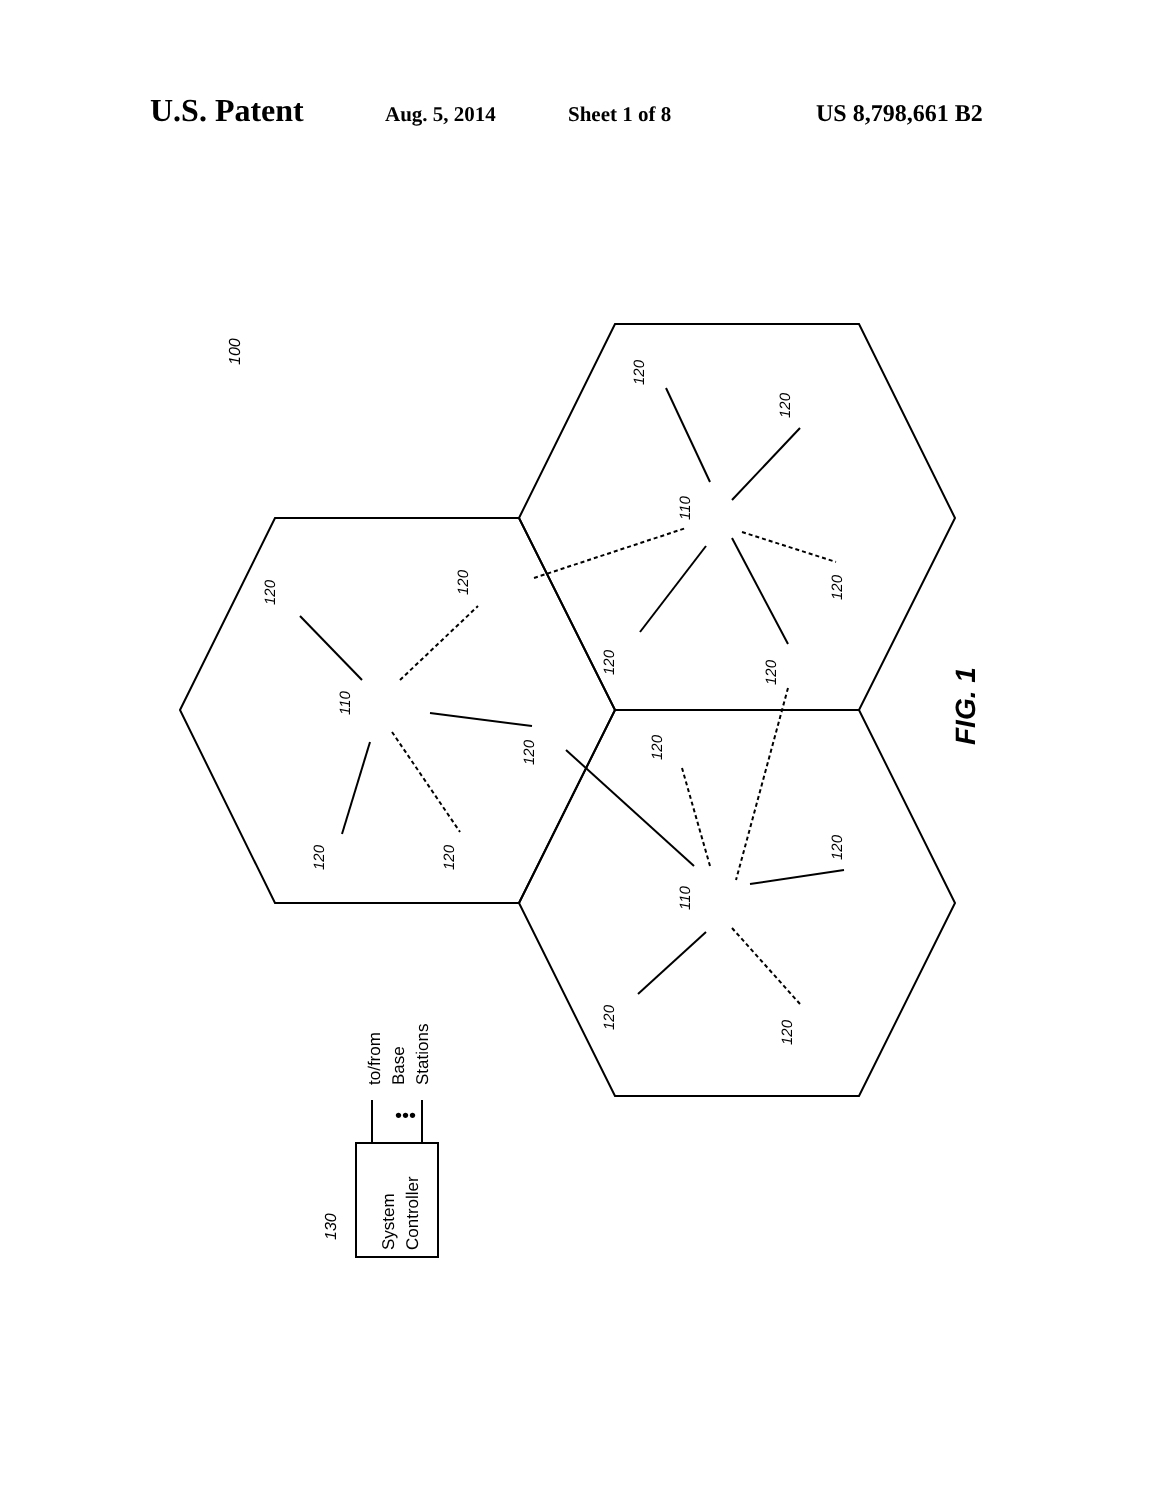U.S. Patent Aug. 5, 2014 Sheet 1 of 8 US 8,798,661 B2
100
System
Controller
130
to/from
Base
Stations
•••
FIG. 1
110
110
110
120
120
120
120
120
120
120
120
120
120
120
120
120
120